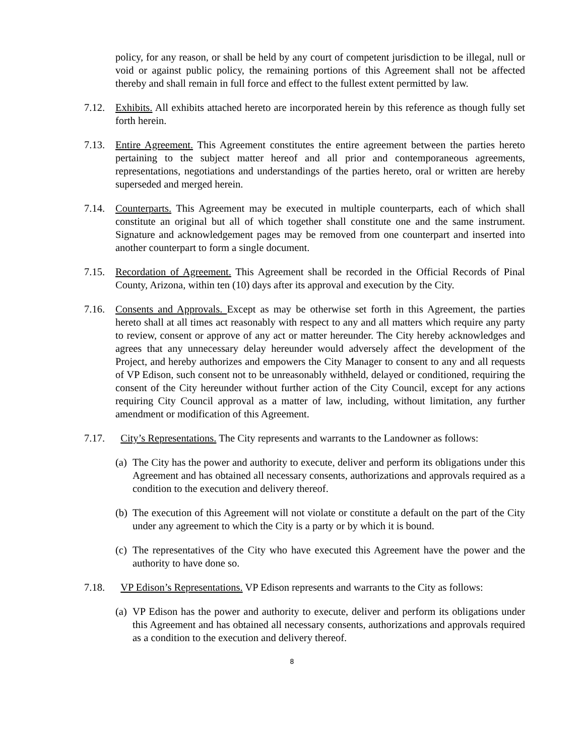policy, for any reason, or shall be held by any court of competent jurisdiction to be illegal, null or void or against public policy, the remaining portions of this Agreement shall not be affected thereby and shall remain in full force and effect to the fullest extent permitted by law.
7.12. Exhibits. All exhibits attached hereto are incorporated herein by this reference as though fully set forth herein.
7.13. Entire Agreement. This Agreement constitutes the entire agreement between the parties hereto pertaining to the subject matter hereof and all prior and contemporaneous agreements, representations, negotiations and understandings of the parties hereto, oral or written are hereby superseded and merged herein.
7.14. Counterparts. This Agreement may be executed in multiple counterparts, each of which shall constitute an original but all of which together shall constitute one and the same instrument. Signature and acknowledgement pages may be removed from one counterpart and inserted into another counterpart to form a single document.
7.15. Recordation of Agreement. This Agreement shall be recorded in the Official Records of Pinal County, Arizona, within ten (10) days after its approval and execution by the City.
7.16. Consents and Approvals. Except as may be otherwise set forth in this Agreement, the parties hereto shall at all times act reasonably with respect to any and all matters which require any party to review, consent or approve of any act or matter hereunder. The City hereby acknowledges and agrees that any unnecessary delay hereunder would adversely affect the development of the Project, and hereby authorizes and empowers the City Manager to consent to any and all requests of VP Edison, such consent not to be unreasonably withheld, delayed or conditioned, requiring the consent of the City hereunder without further action of the City Council, except for any actions requiring City Council approval as a matter of law, including, without limitation, any further amendment or modification of this Agreement.
7.17. City’s Representations. The City represents and warrants to the Landowner as follows:
(a)
The City has the power and authority to execute, deliver and perform its obligations under this Agreement and has obtained all necessary consents, authorizations and approvals required as a condition to the execution and delivery thereof.
(b)
The execution of this Agreement will not violate or constitute a default on the part of the City under any agreement to which the City is a party or by which it is bound.
(c)
The representatives of the City who have executed this Agreement have the power and the authority to have done so.
7.18. VP Edison’s Representations. VP Edison represents and warrants to the City as follows:
(a)
VP Edison has the power and authority to execute, deliver and perform its obligations under this Agreement and has obtained all necessary consents, authorizations and approvals required as a condition to the execution and delivery thereof.
8